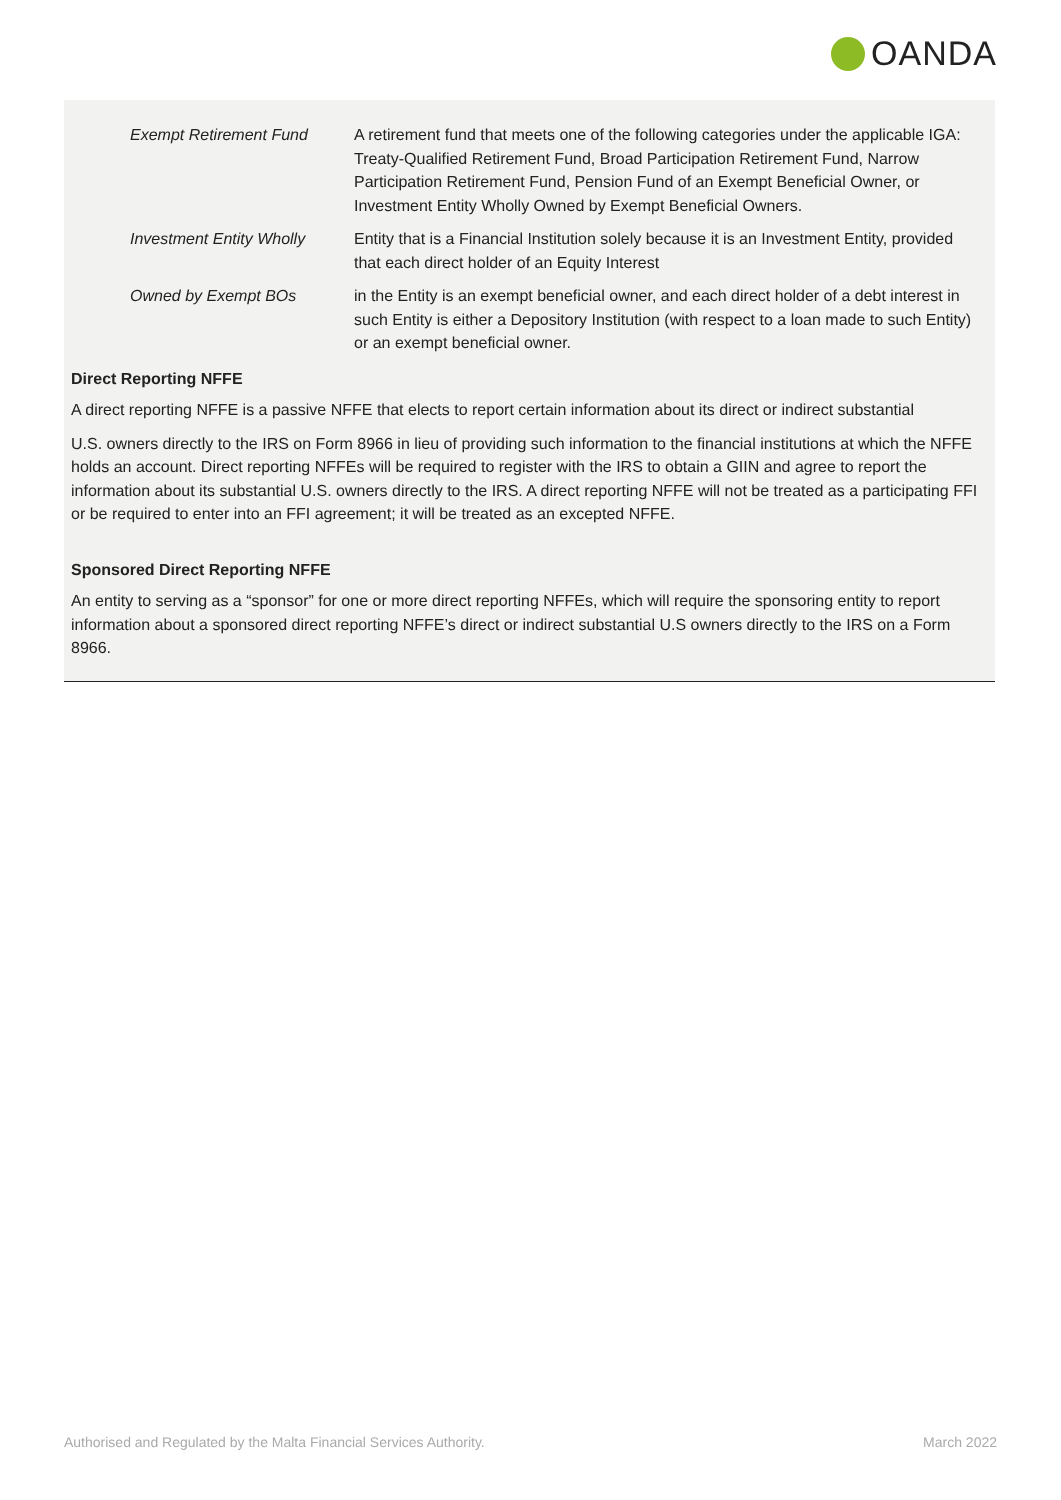OANDA
Exempt Retirement Fund A retirement fund that meets one of the following categories under the applicable IGA: Treaty-Qualified Retirement Fund, Broad Participation Retirement Fund, Narrow Participation Retirement Fund, Pension Fund of an Exempt Beneficial Owner, or Investment Entity Wholly Owned by Exempt Beneficial Owners.
Investment Entity Wholly
Entity that is a Financial Institution solely because it is an Investment Entity, provided that each direct holder of an Equity Interest
Owned by Exempt BOs in the Entity is an exempt beneficial owner, and each direct holder of a debt interest in such Entity is either a Depository Institution (with respect to a loan made to such Entity) or an exempt beneficial owner.
Direct Reporting NFFE
A direct reporting NFFE is a passive NFFE that elects to report certain information about its direct or indirect substantial
U.S. owners directly to the IRS on Form 8966 in lieu of providing such information to the financial institutions at which the NFFE holds an account. Direct reporting NFFEs will be required to register with the IRS to obtain a GIIN and agree to report the information about its substantial U.S. owners directly to the IRS. A direct reporting NFFE will not be treated as a participating FFI or be required to enter into an FFI agreement; it will be treated as an excepted NFFE.
Sponsored Direct Reporting NFFE
An entity to serving as a “sponsor” for one or more direct reporting NFFEs, which will require the sponsoring entity to report information about a sponsored direct reporting NFFE’s direct or indirect substantial U.S owners directly to the IRS on a Form 8966.
Authorised and Regulated by the Malta Financial Services Authority. March 2022